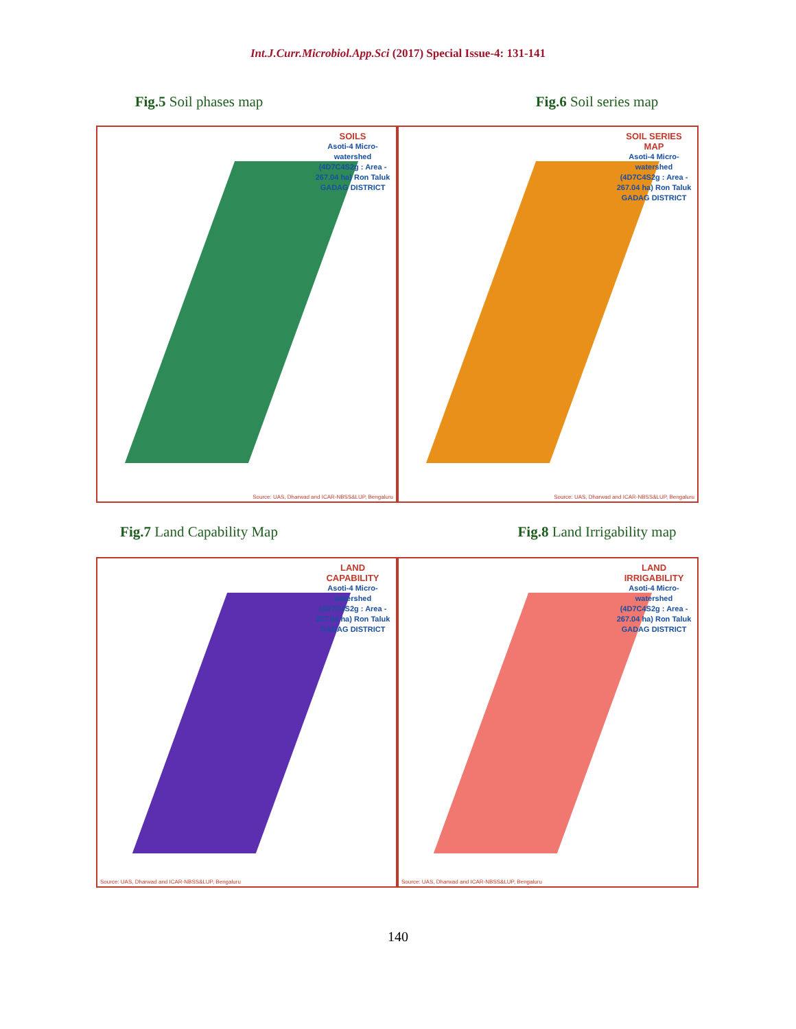Int.J.Curr.Microbiol.App.Sci (2017) Special Issue-4: 131-141
Fig.5 Soil phases map Fig.6 Soil series map
SOILS
Asoti-4 Micro-watershed (4D7C4S2g : Area - 267.04 ha) Ron Taluk GADAG DISTRICT
Source: UAS, Dharwad and ICAR-NBSS&LUP, Bengaluru
SOIL SERIES MAP
Asoti-4 Micro-watershed (4D7C4S2g : Area - 267.04 ha) Ron Taluk GADAG DISTRICT
Source: UAS, Dharwad and ICAR-NBSS&LUP, Bengaluru
Fig.7 Land Capability Map Fig.8 Land Irrigability map
LAND CAPABILITY
Asoti-4 Micro-watershed (4D7C4S2g : Area - 267.04 ha) Ron Taluk GADAG DISTRICT
Source: UAS, Dharwad and ICAR-NBSS&LUP, Bengaluru
LAND IRRIGABILITY
Asoti-4 Micro-watershed (4D7C4S2g : Area - 267.04 ha) Ron Taluk GADAG DISTRICT
Source: UAS, Dharwad and ICAR-NBSS&LUP, Bengaluru
140